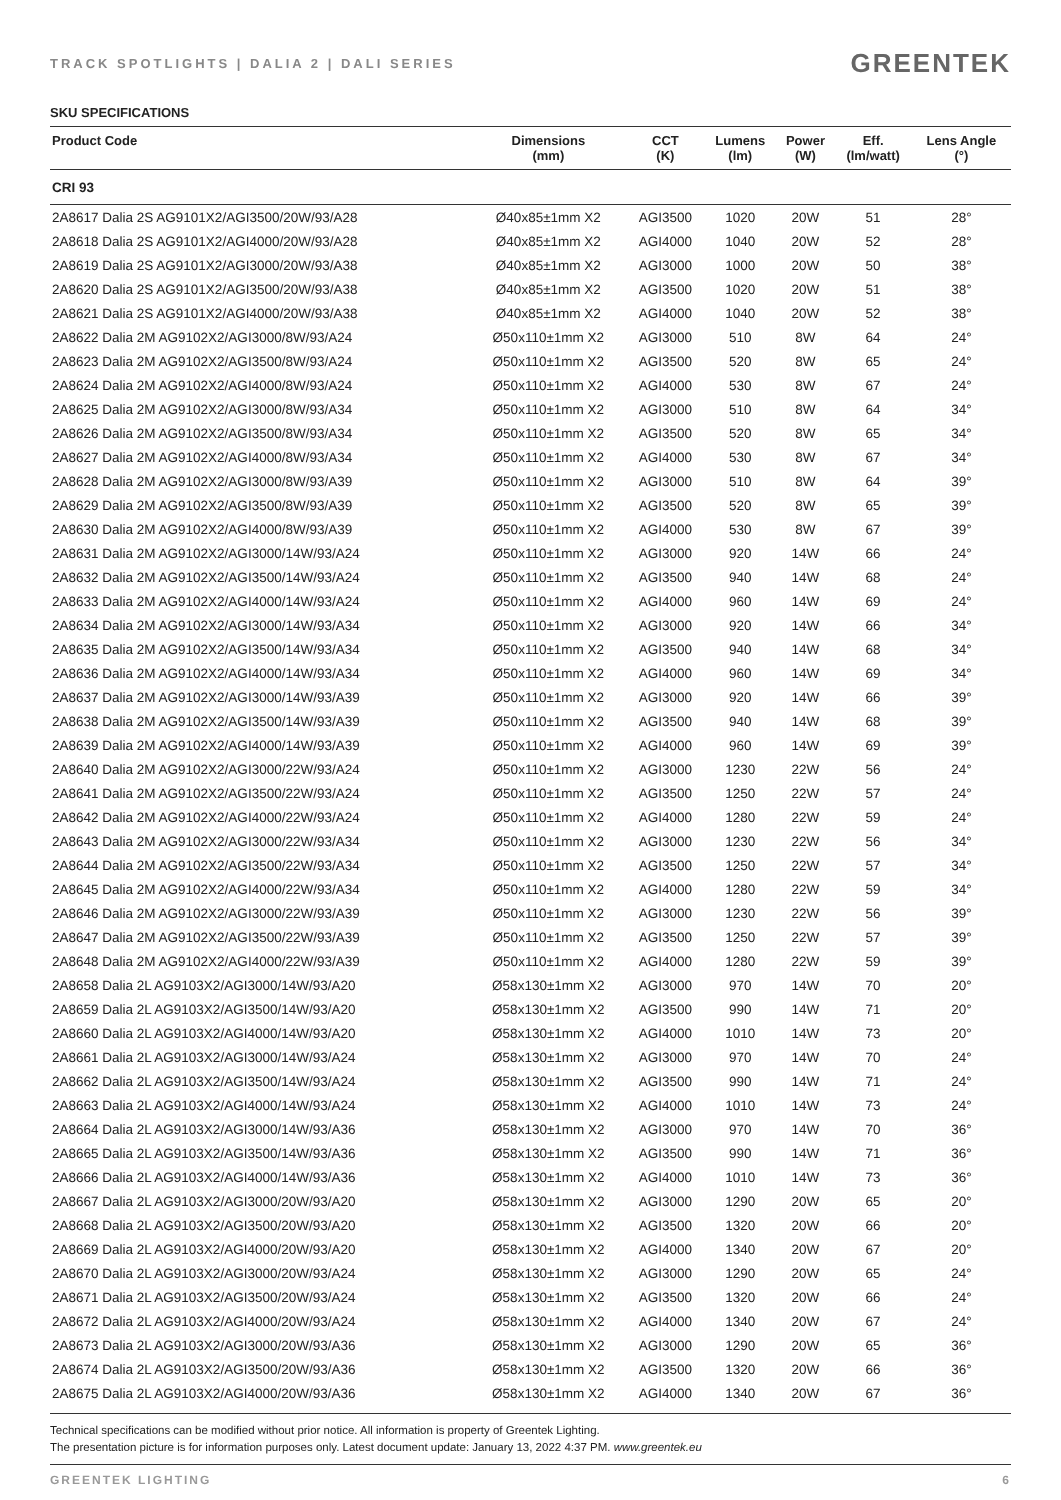TRACK SPOTLIGHTS | DALIA 2 | DALI SERIES
GREENTEK
SKU SPECIFICATIONS
| Product Code | Dimensions (mm) | CCT (K) | Lumens (lm) | Power (W) | Eff. (lm/watt) | Lens Angle (°) |
| --- | --- | --- | --- | --- | --- | --- |
| CRI 93 | | | | | | |
| 2A8617 Dalia 2S AG9101X2/AGI3500/20W/93/A28 | Ø40x85±1mm X2 | AGI3500 | 1020 | 20W | 51 | 28° |
| 2A8618 Dalia 2S AG9101X2/AGI4000/20W/93/A28 | Ø40x85±1mm X2 | AGI4000 | 1040 | 20W | 52 | 28° |
| 2A8619 Dalia 2S AG9101X2/AGI3000/20W/93/A38 | Ø40x85±1mm X2 | AGI3000 | 1000 | 20W | 50 | 38° |
| 2A8620 Dalia 2S AG9101X2/AGI3500/20W/93/A38 | Ø40x85±1mm X2 | AGI3500 | 1020 | 20W | 51 | 38° |
| 2A8621 Dalia 2S AG9101X2/AGI4000/20W/93/A38 | Ø40x85±1mm X2 | AGI4000 | 1040 | 20W | 52 | 38° |
| 2A8622 Dalia 2M AG9102X2/AGI3000/8W/93/A24 | Ø50x110±1mm X2 | AGI3000 | 510 | 8W | 64 | 24° |
| 2A8623 Dalia 2M AG9102X2/AGI3500/8W/93/A24 | Ø50x110±1mm X2 | AGI3500 | 520 | 8W | 65 | 24° |
| 2A8624 Dalia 2M AG9102X2/AGI4000/8W/93/A24 | Ø50x110±1mm X2 | AGI4000 | 530 | 8W | 67 | 24° |
| 2A8625 Dalia 2M AG9102X2/AGI3000/8W/93/A34 | Ø50x110±1mm X2 | AGI3000 | 510 | 8W | 64 | 34° |
| 2A8626 Dalia 2M AG9102X2/AGI3500/8W/93/A34 | Ø50x110±1mm X2 | AGI3500 | 520 | 8W | 65 | 34° |
| 2A8627 Dalia 2M AG9102X2/AGI4000/8W/93/A34 | Ø50x110±1mm X2 | AGI4000 | 530 | 8W | 67 | 34° |
| 2A8628 Dalia 2M AG9102X2/AGI3000/8W/93/A39 | Ø50x110±1mm X2 | AGI3000 | 510 | 8W | 64 | 39° |
| 2A8629 Dalia 2M AG9102X2/AGI3500/8W/93/A39 | Ø50x110±1mm X2 | AGI3500 | 520 | 8W | 65 | 39° |
| 2A8630 Dalia 2M AG9102X2/AGI4000/8W/93/A39 | Ø50x110±1mm X2 | AGI4000 | 530 | 8W | 67 | 39° |
| 2A8631 Dalia 2M AG9102X2/AGI3000/14W/93/A24 | Ø50x110±1mm X2 | AGI3000 | 920 | 14W | 66 | 24° |
| 2A8632 Dalia 2M AG9102X2/AGI3500/14W/93/A24 | Ø50x110±1mm X2 | AGI3500 | 940 | 14W | 68 | 24° |
| 2A8633 Dalia 2M AG9102X2/AGI4000/14W/93/A24 | Ø50x110±1mm X2 | AGI4000 | 960 | 14W | 69 | 24° |
| 2A8634 Dalia 2M AG9102X2/AGI3000/14W/93/A34 | Ø50x110±1mm X2 | AGI3000 | 920 | 14W | 66 | 34° |
| 2A8635 Dalia 2M AG9102X2/AGI3500/14W/93/A34 | Ø50x110±1mm X2 | AGI3500 | 940 | 14W | 68 | 34° |
| 2A8636 Dalia 2M AG9102X2/AGI4000/14W/93/A34 | Ø50x110±1mm X2 | AGI4000 | 960 | 14W | 69 | 34° |
| 2A8637 Dalia 2M AG9102X2/AGI3000/14W/93/A39 | Ø50x110±1mm X2 | AGI3000 | 920 | 14W | 66 | 39° |
| 2A8638 Dalia 2M AG9102X2/AGI3500/14W/93/A39 | Ø50x110±1mm X2 | AGI3500 | 940 | 14W | 68 | 39° |
| 2A8639 Dalia 2M AG9102X2/AGI4000/14W/93/A39 | Ø50x110±1mm X2 | AGI4000 | 960 | 14W | 69 | 39° |
| 2A8640 Dalia 2M AG9102X2/AGI3000/22W/93/A24 | Ø50x110±1mm X2 | AGI3000 | 1230 | 22W | 56 | 24° |
| 2A8641 Dalia 2M AG9102X2/AGI3500/22W/93/A24 | Ø50x110±1mm X2 | AGI3500 | 1250 | 22W | 57 | 24° |
| 2A8642 Dalia 2M AG9102X2/AGI4000/22W/93/A24 | Ø50x110±1mm X2 | AGI4000 | 1280 | 22W | 59 | 24° |
| 2A8643 Dalia 2M AG9102X2/AGI3000/22W/93/A34 | Ø50x110±1mm X2 | AGI3000 | 1230 | 22W | 56 | 34° |
| 2A8644 Dalia 2M AG9102X2/AGI3500/22W/93/A34 | Ø50x110±1mm X2 | AGI3500 | 1250 | 22W | 57 | 34° |
| 2A8645 Dalia 2M AG9102X2/AGI4000/22W/93/A34 | Ø50x110±1mm X2 | AGI4000 | 1280 | 22W | 59 | 34° |
| 2A8646 Dalia 2M AG9102X2/AGI3000/22W/93/A39 | Ø50x110±1mm X2 | AGI3000 | 1230 | 22W | 56 | 39° |
| 2A8647 Dalia 2M AG9102X2/AGI3500/22W/93/A39 | Ø50x110±1mm X2 | AGI3500 | 1250 | 22W | 57 | 39° |
| 2A8648 Dalia 2M AG9102X2/AGI4000/22W/93/A39 | Ø50x110±1mm X2 | AGI4000 | 1280 | 22W | 59 | 39° |
| 2A8658 Dalia 2L AG9103X2/AGI3000/14W/93/A20 | Ø58x130±1mm X2 | AGI3000 | 970 | 14W | 70 | 20° |
| 2A8659 Dalia 2L AG9103X2/AGI3500/14W/93/A20 | Ø58x130±1mm X2 | AGI3500 | 990 | 14W | 71 | 20° |
| 2A8660 Dalia 2L AG9103X2/AGI4000/14W/93/A20 | Ø58x130±1mm X2 | AGI4000 | 1010 | 14W | 73 | 20° |
| 2A8661 Dalia 2L AG9103X2/AGI3000/14W/93/A24 | Ø58x130±1mm X2 | AGI3000 | 970 | 14W | 70 | 24° |
| 2A8662 Dalia 2L AG9103X2/AGI3500/14W/93/A24 | Ø58x130±1mm X2 | AGI3500 | 990 | 14W | 71 | 24° |
| 2A8663 Dalia 2L AG9103X2/AGI4000/14W/93/A24 | Ø58x130±1mm X2 | AGI4000 | 1010 | 14W | 73 | 24° |
| 2A8664 Dalia 2L AG9103X2/AGI3000/14W/93/A36 | Ø58x130±1mm X2 | AGI3000 | 970 | 14W | 70 | 36° |
| 2A8665 Dalia 2L AG9103X2/AGI3500/14W/93/A36 | Ø58x130±1mm X2 | AGI3500 | 990 | 14W | 71 | 36° |
| 2A8666 Dalia 2L AG9103X2/AGI4000/14W/93/A36 | Ø58x130±1mm X2 | AGI4000 | 1010 | 14W | 73 | 36° |
| 2A8667 Dalia 2L AG9103X2/AGI3000/20W/93/A20 | Ø58x130±1mm X2 | AGI3000 | 1290 | 20W | 65 | 20° |
| 2A8668 Dalia 2L AG9103X2/AGI3500/20W/93/A20 | Ø58x130±1mm X2 | AGI3500 | 1320 | 20W | 66 | 20° |
| 2A8669 Dalia 2L AG9103X2/AGI4000/20W/93/A20 | Ø58x130±1mm X2 | AGI4000 | 1340 | 20W | 67 | 20° |
| 2A8670 Dalia 2L AG9103X2/AGI3000/20W/93/A24 | Ø58x130±1mm X2 | AGI3000 | 1290 | 20W | 65 | 24° |
| 2A8671 Dalia 2L AG9103X2/AGI3500/20W/93/A24 | Ø58x130±1mm X2 | AGI3500 | 1320 | 20W | 66 | 24° |
| 2A8672 Dalia 2L AG9103X2/AGI4000/20W/93/A24 | Ø58x130±1mm X2 | AGI4000 | 1340 | 20W | 67 | 24° |
| 2A8673 Dalia 2L AG9103X2/AGI3000/20W/93/A36 | Ø58x130±1mm X2 | AGI3000 | 1290 | 20W | 65 | 36° |
| 2A8674 Dalia 2L AG9103X2/AGI3500/20W/93/A36 | Ø58x130±1mm X2 | AGI3500 | 1320 | 20W | 66 | 36° |
| 2A8675 Dalia 2L AG9103X2/AGI4000/20W/93/A36 | Ø58x130±1mm X2 | AGI4000 | 1340 | 20W | 67 | 36° |
Technical specifications can be modified without prior notice. All information is property of Greentek Lighting.
The presentation picture is for information purposes only. Latest document update: January 13, 2022 4:37 PM. www.greentek.eu
GREENTEK LIGHTING 6